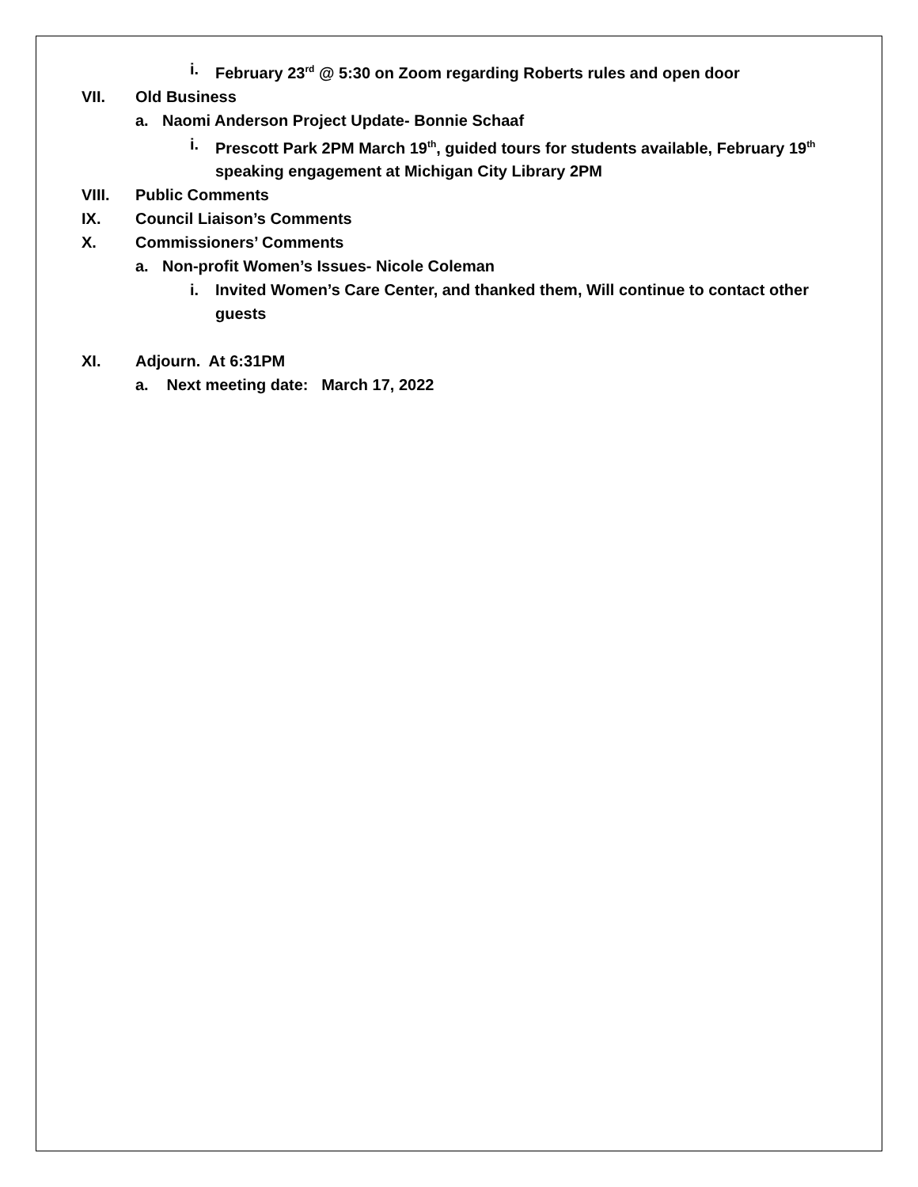i. February 23<sup>rd</sup> @ 5:30 on Zoom regarding Roberts rules and open door
VII. Old Business
a. Naomi Anderson Project Update- Bonnie Schaaf
i. Prescott Park 2PM March 19<sup>th</sup>, guided tours for students available, February 19<sup>th</sup> speaking engagement at Michigan City Library 2PM
VIII. Public Comments
IX. Council Liaison’s Comments
X. Commissioners’ Comments
a. Non-profit Women’s Issues- Nicole Coleman
i. Invited Women’s Care Center, and thanked them, Will continue to contact other guests
XI. Adjourn. At 6:31PM
a. Next meeting date: March 17, 2022